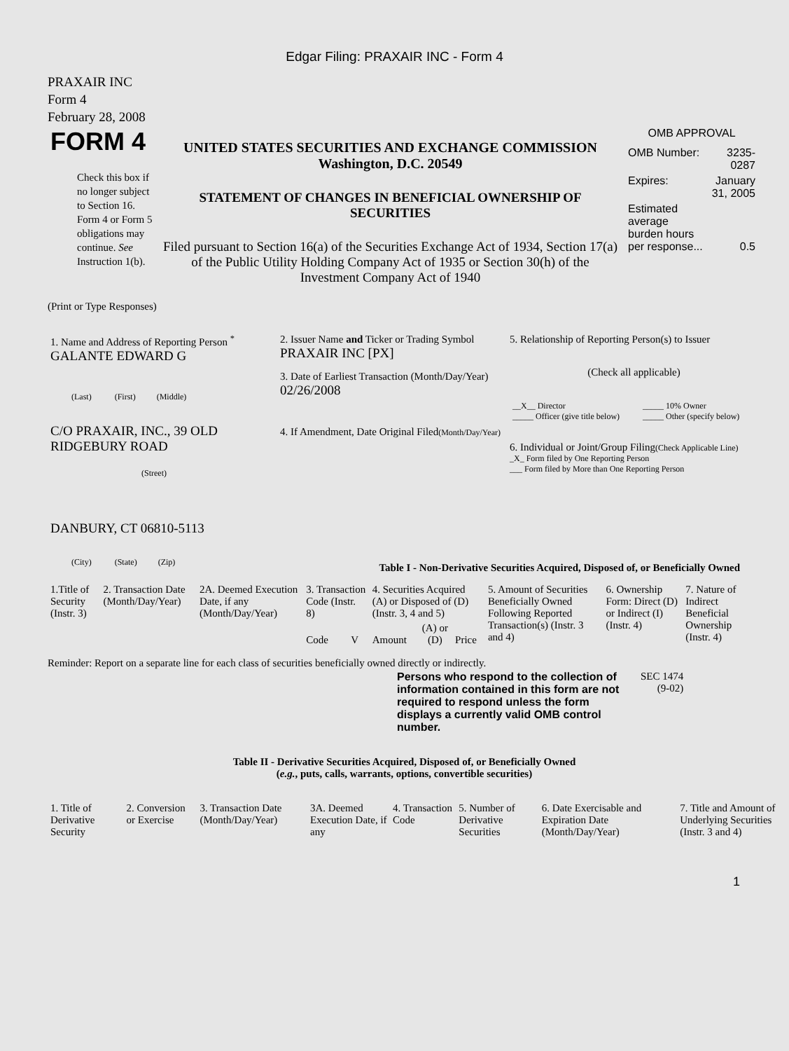Edgar Filing: PRAXAIR INC - Form 4
PRAXAIR INC
Form 4
February 28, 2008
| FORM 4 Check this box if no longer subject to Section 16. Form 4 or Form 5 obligations may continue. See Instruction 1(b). | UNITED STATES SECURITIES AND EXCHANGE COMMISSION Washington, D.C. 20549 STATEMENT OF CHANGES IN BENEFICIAL OWNERSHIP OF SECURITIES Filed pursuant to Section 16(a) of the Securities Exchange Act of 1934, Section 17(a) of the Public Utility Holding Company Act of 1935 or Section 30(h) of the Investment Company Act of 1940 | OMB APPROVAL / OMB Number: / 3235-0287 / / Expires: / January 31, 2005 / / Estimated average burden hours per response... / 0.5 / |
(Print or Type Responses)
| 1. Name and Address of Reporting Person <sup>*</sup> GALANTE EDWARD G (Last) (First) (Middle) C/O PRAXAIR, INC., 39 OLD RIDGEBURY ROAD (Street) DANBURY, CT 06810-5113 (City) (State) (Zip) | 2. Issuer Name and Ticker or Trading Symbol PRAXAIR INC [PX] 3. Date of Earliest Transaction (Month/Day/Year) 02/26/2008 4. If Amendment, Date Original Filed (Month/Day/Year) | 5. Relationship of Reporting Person(s) to Issuer (Check all applicable) / __X__ Director _____ Officer (give title below) / _____ 10% Owner _____ Other (specify below) / 6. Individual or Joint/Group Filing (Check Applicable Line) _X_ Form filed by One Reporting Person ___ Form filed by More than One Reporting Person |
Table I - Non-Derivative Securities Acquired, Disposed of, or Beneficially Owned
| 1.Title of Security (Instr. 3) | 2. Transaction Date (Month/Day/Year) | 2A. Deemed Execution Date, if any (Month/Day/Year) | 3. Transaction Code (Instr. 8) | | 4. Securities Acquired (A) or Disposed of (D) (Instr. 3, 4 and 5) | | | 5. Amount of Securities Beneficially Owned Following Reported Transaction(s) (Instr. 3 and 4) | 6. Ownership Form: Direct (D) or Indirect (I) (Instr. 4) | 7. Nature of Indirect Beneficial Ownership (Instr. 4) |
| --- | --- | --- | --- | --- | --- | --- | --- | --- | --- | --- |
| | | | Code | V | Amount | (A) or (D) | Price | | | |
Reminder: Report on a separate line for each class of securities beneficially owned directly or indirectly.
| Persons who respond to the collection of information contained in this form are not required to respond unless the form displays a currently valid OMB control number. | SEC 1474 (9-02) |
Table II - Derivative Securities Acquired, Disposed of, or Beneficially Owned
(e.g., puts, calls, warrants, options, convertible securities)
| 1. Title of Derivative Security | 2. Conversion or Exercise | 3. Transaction Date (Month/Day/Year) | 3A. Deemed Execution Date, if any | 4. Transaction Code | 5. Number of Derivative Securities | 6. Date Exercisable and Expiration Date (Month/Day/Year) | 7. Title and Amount of Underlying Securities (Instr. 3 and 4) |
| --- | --- | --- | --- | --- | --- | --- | --- |
1